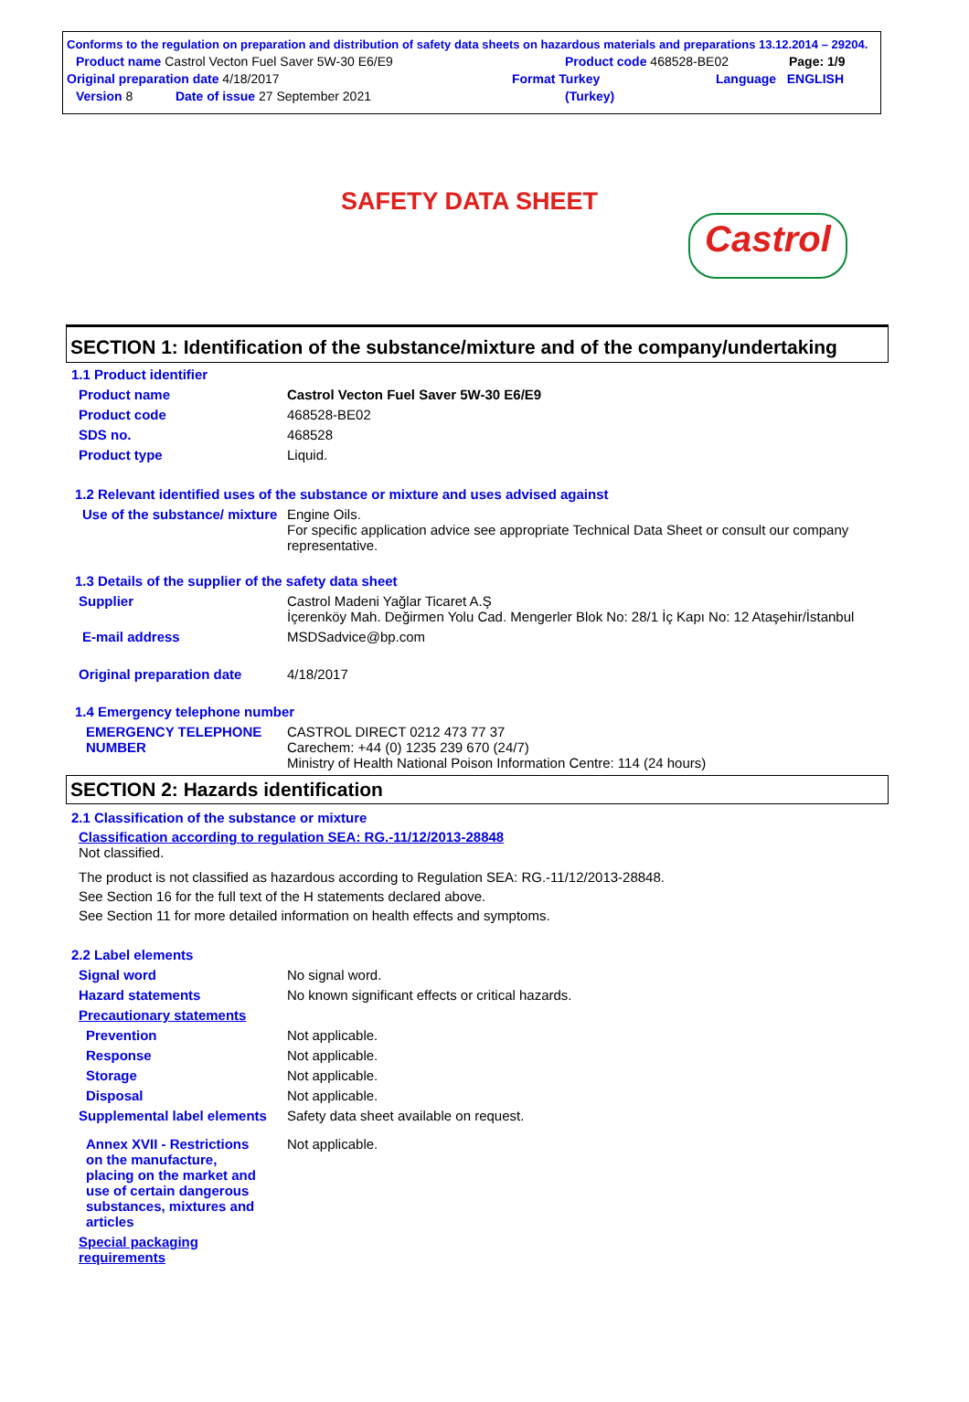Conforms to the regulation on preparation and distribution of safety data sheets on hazardous materials and preparations 13.12.2014 – 29204.
Product name Castrol Vecton Fuel Saver 5W-30 E6/E9 Product code 468528-BE02 Page: 1/9
Original preparation date 4/18/2017 Format Turkey Language ENGLISH
Version 8 Date of issue 27 September 2021 (Turkey)
SAFETY DATA SHEET
Castrol
SECTION 1: Identification of the substance/mixture and of the company/undertaking
1.1 Product identifier
Product name Castrol Vecton Fuel Saver 5W-30 E6/E9
Product code 468528-BE02
SDS no. 468528
Product type Liquid.
1.2 Relevant identified uses of the substance or mixture and uses advised against
Use of the substance/ mixture Engine Oils.
For specific application advice see appropriate Technical Data Sheet or consult our company representative.
1.3 Details of the supplier of the safety data sheet
Supplier Castrol Madeni Yağlar Ticaret A.Ş
İçerenköy Mah. Değirmen Yolu Cad. Mengerler Blok No: 28/1 İç Kapı No: 12 Ataşehir/İstanbul
E-mail address MSDSadvice@bp.com
Original preparation date 4/18/2017
1.4 Emergency telephone number
EMERGENCY TELEPHONE NUMBER CASTROL DIRECT 0212 473 77 37
Carechem: +44 (0) 1235 239 670 (24/7)
Ministry of Health National Poison Information Centre: 114 (24 hours)
SECTION 2: Hazards identification
2.1 Classification of the substance or mixture
Classification according to regulation SEA: RG.-11/12/2013-28848
Not classified.
The product is not classified as hazardous according to Regulation SEA: RG.-11/12/2013-28848.
See Section 16 for the full text of the H statements declared above.
See Section 11 for more detailed information on health effects and symptoms.
2.2 Label elements
Signal word No signal word.
Hazard statements No known significant effects or critical hazards.
Precautionary statements
Prevention Not applicable.
Response Not applicable.
Storage Not applicable.
Disposal Not applicable.
Supplemental label elements Safety data sheet available on request.
Annex XVII - Restrictions on the manufacture, placing on the market and use of certain dangerous substances, mixtures and articles Not applicable.
Special packaging requirements